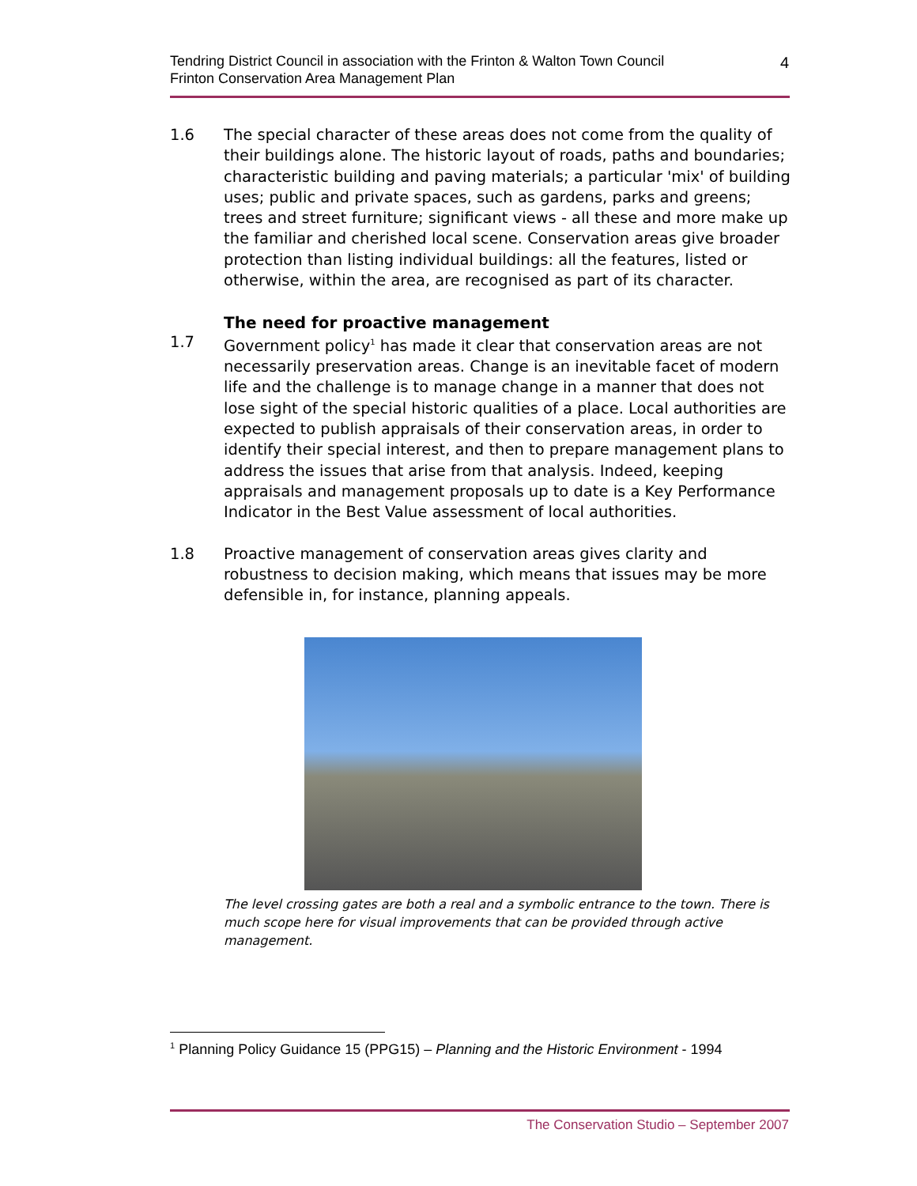Tendring District Council in association with the Frinton & Walton Town Council
Frinton Conservation Area Management Plan
4
1.6 The special character of these areas does not come from the quality of their buildings alone. The historic layout of roads, paths and boundaries; characteristic building and paving materials; a particular 'mix' of building uses; public and private spaces, such as gardens, parks and greens; trees and street furniture; significant views - all these and more make up the familiar and cherished local scene. Conservation areas give broader protection than listing individual buildings: all the features, listed or otherwise, within the area, are recognised as part of its character.
The need for proactive management
1.7 Government policy<sup>1</sup> has made it clear that conservation areas are not necessarily preservation areas. Change is an inevitable facet of modern life and the challenge is to manage change in a manner that does not lose sight of the special historic qualities of a place. Local authorities are expected to publish appraisals of their conservation areas, in order to identify their special interest, and then to prepare management plans to address the issues that arise from that analysis. Indeed, keeping appraisals and management proposals up to date is a Key Performance Indicator in the Best Value assessment of local authorities.
1.8 Proactive management of conservation areas gives clarity and robustness to decision making, which means that issues may be more defensible in, for instance, planning appeals.
The level crossing gates are both a real and a symbolic entrance to the town. There is much scope here for visual improvements that can be provided through active management.
<sup>1</sup> Planning Policy Guidance 15 (PPG15) – Planning and the Historic Environment - 1994
The Conservation Studio – September 2007